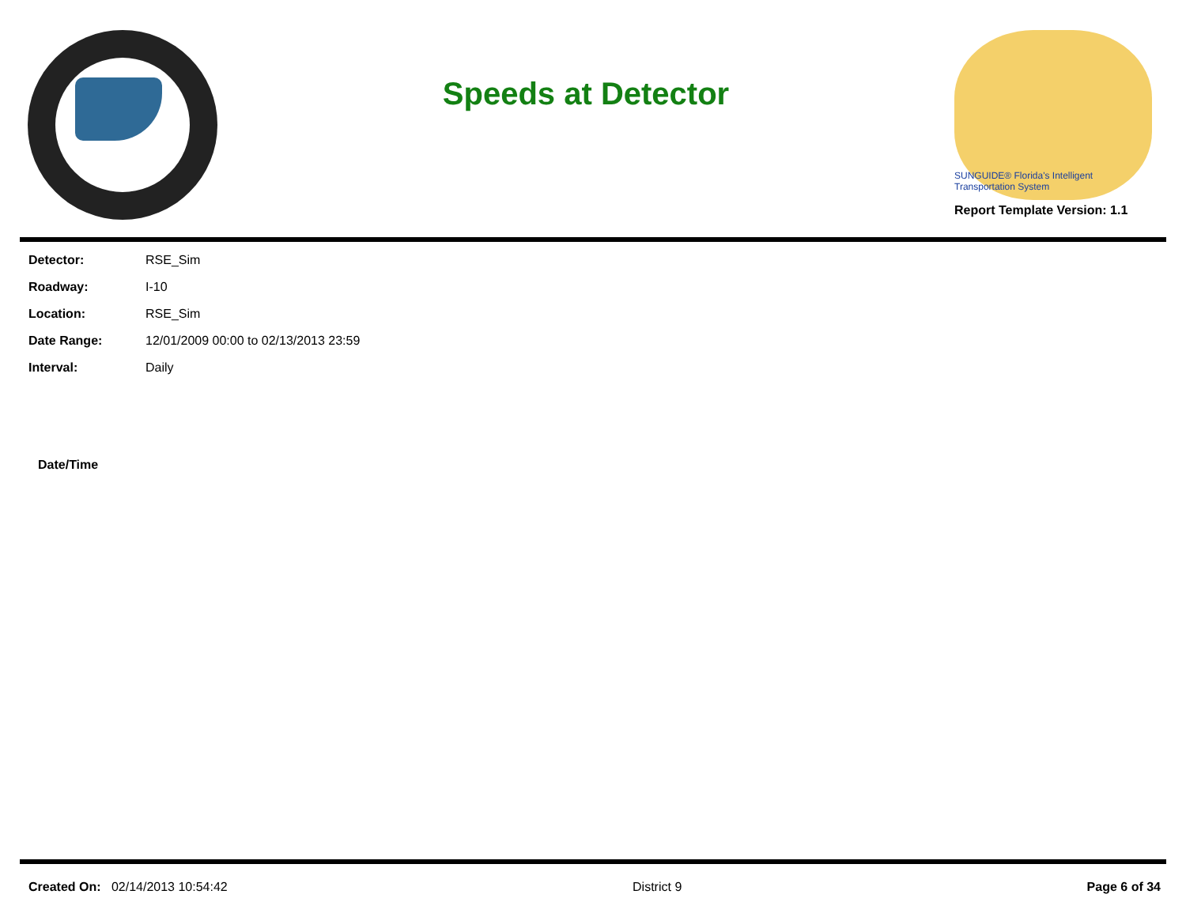Speeds at Detector
SUNGUIDE® Florida's Intelligent Transportation System
Report Template Version: 1.1
| Detector: | RSE_Sim |
| Roadway: | I-10 |
| Location: | RSE_Sim |
| Date Range: | 12/01/2009 00:00 to 02/13/2013 23:59 |
| Interval: | Daily |
| Date/Time |
| --- |
Created On: 02/14/2013 10:54:42
District 9 Page 6 of 34